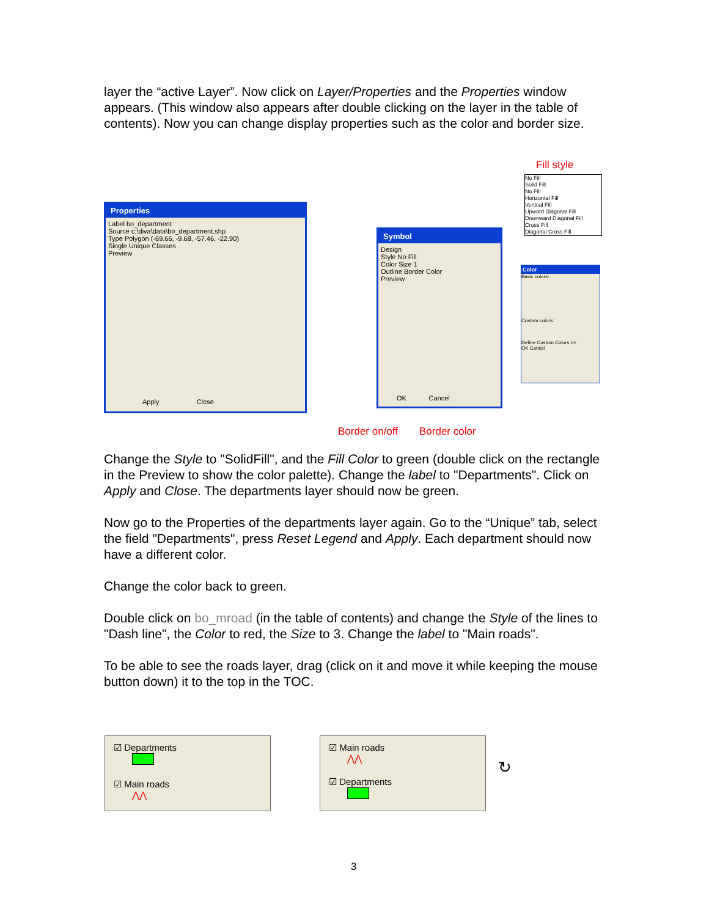layer the “active Layer”. Now click on Layer/Properties and the Properties window appears. (This window also appears after double clicking on the layer in the table of contents). Now you can change display properties such as the color and border size.
Fill style
Properties
Label bo_department
Source c:\diva\data\bo_department.shp
Type Polygon (-69.66, -9.68, -57.46, -22.90)
Single Unique Classes
Preview
Apply Close
Symbol
Design
Style No Fill
Color Size 1
Outline Border Color
Preview
OK Cancel
No Fill
Solid Fill
No Fill
Horizontal Fill
Vertical Fill
Upward Diagonal Fill
Downward Diagonal Fill
Cross Fill
Diagonal Cross Fill
Color
Basic colors:
Custom colors:
Define Custom Colors >>
OK Cancel
Border on/off Border color
Change the Style to "SolidFill", and the Fill Color to green (double click on the rectangle in the Preview to show the color palette). Change the label to "Departments". Click on Apply and Close. The departments layer should now be green.
Now go to the Properties of the departments layer again. Go to the “Unique” tab, select the field "Departments", press Reset Legend and Apply. Each department should now have a different color.
Change the color back to green.
Double click on bo_mroad (in the table of contents) and change the Style of the lines to "Dash line", the Color to red, the Size to 3. Change the label to "Main roads".
To be able to see the roads layer, drag (click on it and move it while keeping the mouse button down) it to the top in the TOC.
☑ Departments
☑ Main roads
⋀⋀
☑ Main roads
⋀⋀
☑ Departments
↻
3